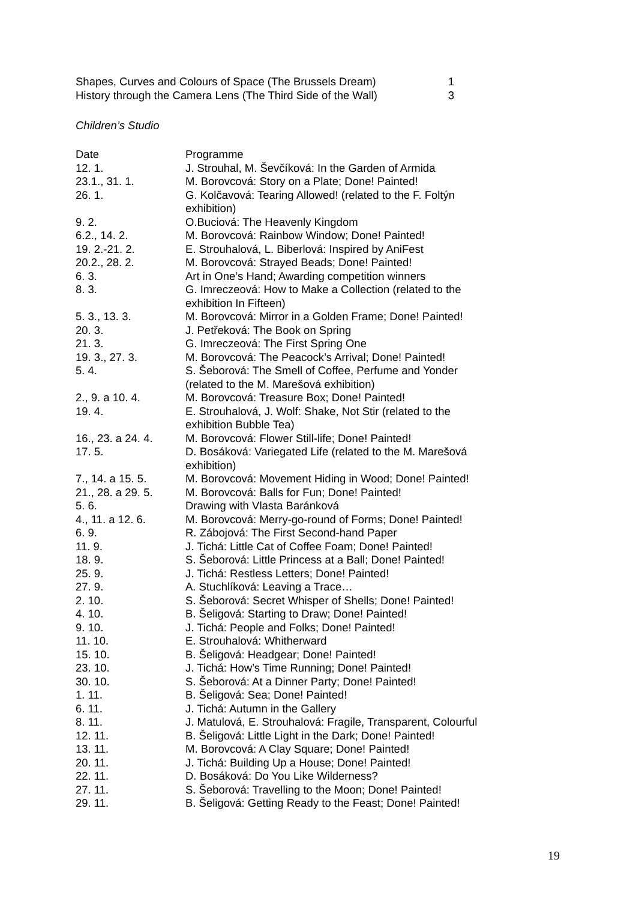| Shapes, Curves and Colours of Space (The Brussels Dream) | 1 |
| History through the Camera Lens (The Third Side of the Wall) | 3 |
Children’s Studio
| Date | Programme |
| 12. 1. | J. Strouhal, M. Ševčíková: In the Garden of Armida |
| 23.1., 31. 1. | M. Borovcová: Story on a Plate; Done! Painted! |
| 26. 1. | G. Kolčavová: Tearing Allowed! (related to the F. Foltýn exhibition) |
| 9. 2. | O.Buciová: The Heavenly Kingdom |
| 6.2., 14. 2. | M. Borovcová: Rainbow Window; Done! Painted! |
| 19. 2.-21. 2. | E. Strouhalová, L. Biberlová: Inspired by AniFest |
| 20.2., 28. 2. | M. Borovcová: Strayed Beads; Done! Painted! |
| 6. 3. | Art in One’s Hand; Awarding competition winners |
| 8. 3. | G. Imreczeová: How to Make a Collection (related to the exhibition In Fifteen) |
| 5. 3., 13. 3. | M. Borovcová: Mirror in a Golden Frame; Done! Painted! |
| 20. 3. | J. Petřeková: The Book on Spring |
| 21. 3. | G. Imreczeová: The First Spring One |
| 19. 3., 27. 3. | M. Borovcová: The Peacock’s Arrival; Done! Painted! |
| 5. 4. | S. Šeborová: The Smell of Coffee, Perfume and Yonder (related to the M. Marešová exhibition) |
| 2., 9. a 10. 4. | M. Borovcová: Treasure Box; Done! Painted! |
| 19. 4. | E. Strouhalová, J. Wolf: Shake, Not Stir (related to the exhibition Bubble Tea) |
| 16., 23. a 24. 4. | M. Borovcová: Flower Still-life; Done! Painted! |
| 17. 5. | D. Bosáková: Variegated Life (related to the M. Marešová exhibition) |
| 7., 14. a 15. 5. | M. Borovcová: Movement Hiding in Wood; Done! Painted! |
| 21., 28. a 29. 5. | M. Borovcová: Balls for Fun; Done! Painted! |
| 5. 6. | Drawing with Vlasta Baránková |
| 4., 11. a 12. 6. | M. Borovcová: Merry-go-round of Forms; Done! Painted! |
| 6. 9. | R. Zábojová: The First Second-hand Paper |
| 11. 9. | J. Tichá: Little Cat of Coffee Foam; Done! Painted! |
| 18. 9. | S. Šeborová: Little Princess at a Ball; Done! Painted! |
| 25. 9. | J. Tichá: Restless Letters; Done! Painted! |
| 27. 9. | A. Stuchlíková: Leaving a Trace… |
| 2. 10. | S. Šeborová: Secret Whisper of Shells; Done! Painted! |
| 4. 10. | B. Šeligová: Starting to Draw; Done! Painted! |
| 9. 10. | J. Tichá: People and Folks; Done! Painted! |
| 11. 10. | E. Strouhalová: Whitherward |
| 15. 10. | B. Šeligová: Headgear; Done! Painted! |
| 23. 10. | J. Tichá: How’s Time Running; Done! Painted! |
| 30. 10. | S. Šeborová: At a Dinner Party; Done! Painted! |
| 1. 11. | B. Šeligová: Sea; Done! Painted! |
| 6. 11. | J. Tichá: Autumn in the Gallery |
| 8. 11. | J. Matulová, E. Strouhalová: Fragile, Transparent, Colourful |
| 12. 11. | B. Šeligová: Little Light in the Dark; Done! Painted! |
| 13. 11. | M. Borovcová: A Clay Square; Done! Painted! |
| 20. 11. | J. Tichá: Building Up a House; Done! Painted! |
| 22. 11. | D. Bosáková: Do You Like Wilderness? |
| 27. 11. | S. Šeborová: Travelling to the Moon; Done! Painted! |
| 29. 11. | B. Šeligová: Getting Ready to the Feast; Done! Painted! |
19